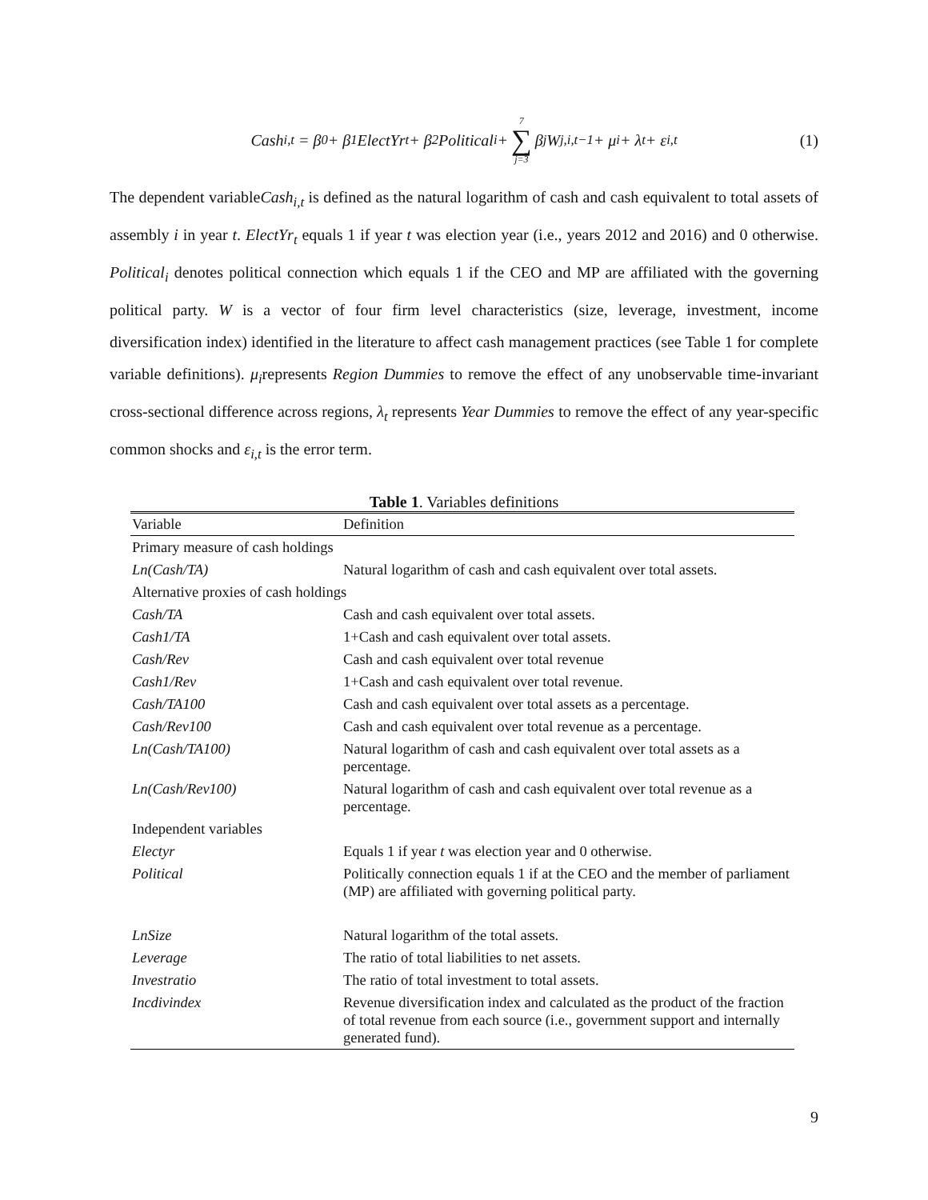Cash<sub>i,t</sub> = β<sub>0</sub> + β<sub>1</sub>ElectYr<sub>t</sub> + β<sub>2</sub>Political<sub>i</sub> + 7 ∑ j=3 β<sub>j</sub>W<sub>j,i,t−1</sub> + μ<sub>i</sub> + λ<sub>t</sub> + ε<sub>i,t</sub> (1)
The dependent variableCash<sub>i,t</sub> is defined as the natural logarithm of cash and cash equivalent to total assets of assembly i in year t. ElectYr<sub>t</sub> equals 1 if year t was election year (i.e., years 2012 and 2016) and 0 otherwise. Political<sub>i</sub> denotes political connection which equals 1 if the CEO and MP are affiliated with the governing political party. W is a vector of four firm level characteristics (size, leverage, investment, income diversification index) identified in the literature to affect cash management practices (see Table 1 for complete variable definitions). μ<sub>i</sub>represents Region Dummies to remove the effect of any unobservable time-invariant cross-sectional difference across regions, λ<sub>t</sub> represents Year Dummies to remove the effect of any year-specific common shocks and ε<sub>i,t</sub> is the error term.
Table 1. Variables definitions
| Variable | Definition |
| --- | --- |
| Primary measure of cash holdings | |
| Ln(Cash/TA) | Natural logarithm of cash and cash equivalent over total assets. |
| Alternative proxies of cash holdings | |
| Cash/TA | Cash and cash equivalent over total assets. |
| Cash1/TA | 1+Cash and cash equivalent over total assets. |
| Cash/Rev | Cash and cash equivalent over total revenue |
| Cash1/Rev | 1+Cash and cash equivalent over total revenue. |
| Cash/TA100 | Cash and cash equivalent over total assets as a percentage. |
| Cash/Rev100 | Cash and cash equivalent over total revenue as a percentage. |
| Ln(Cash/TA100) | Natural logarithm of cash and cash equivalent over total assets as a percentage. |
| Ln(Cash/Rev100) | Natural logarithm of cash and cash equivalent over total revenue as a percentage. |
| Independent variables | |
| Electyr | Equals 1 if year t was election year and 0 otherwise. |
| Political | Politically connection equals 1 if at the CEO and the member of parliament (MP) are affiliated with governing political party. |
| LnSize | Natural logarithm of the total assets. |
| Leverage | The ratio of total liabilities to net assets. |
| Investratio | The ratio of total investment to total assets. |
| Incdivindex | Revenue diversification index and calculated as the product of the fraction of total revenue from each source (i.e., government support and internally generated fund). |
9